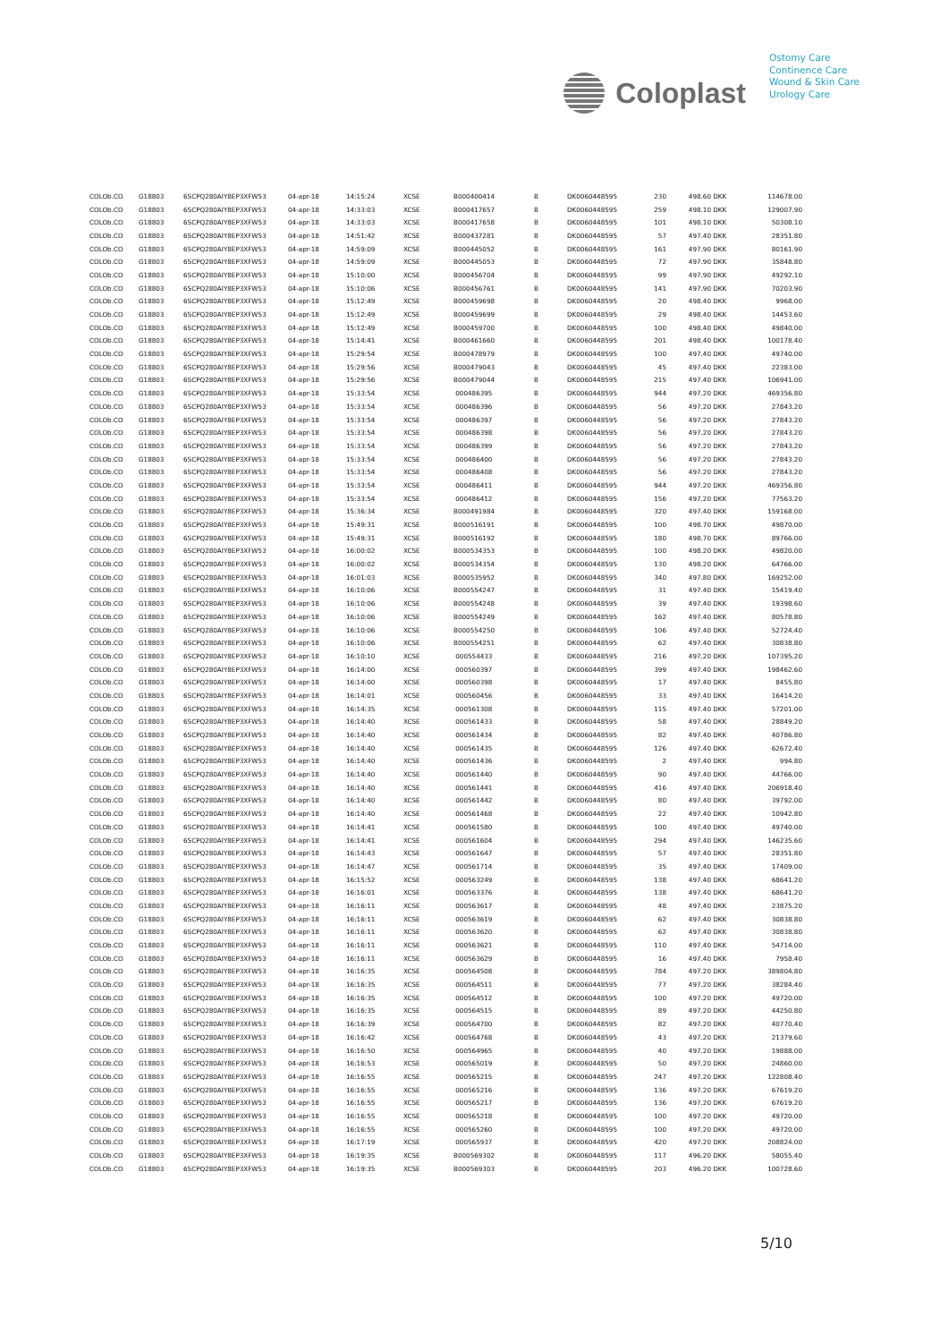Coloplast
Ostomy Care
Continence Care
Wound & Skin Care
Urology Care
| COLOb.CO | G18803 | 6SCPQ280AIY8EP3XFW53 | 04-apr-18 | 14:15:24 | XCSE | B000400414 | B | DK0060448595 | 230 | 498.60 | DKK | 114678.00 |
| COLOb.CO | G18803 | 6SCPQ280AIY8EP3XFW53 | 04-apr-18 | 14:33:03 | XCSE | B000417657 | B | DK0060448595 | 259 | 498.10 | DKK | 129007.90 |
| COLOb.CO | G18803 | 6SCPQ280AIY8EP3XFW53 | 04-apr-18 | 14:33:03 | XCSE | B000417658 | B | DK0060448595 | 101 | 498.10 | DKK | 50308.10 |
| COLOb.CO | G18803 | 6SCPQ280AIY8EP3XFW53 | 04-apr-18 | 14:51:42 | XCSE | B000437281 | B | DK0060448595 | 57 | 497.40 | DKK | 28351.80 |
| COLOb.CO | G18803 | 6SCPQ280AIY8EP3XFW53 | 04-apr-18 | 14:59:09 | XCSE | B000445052 | B | DK0060448595 | 161 | 497.90 | DKK | 80161.90 |
| COLOb.CO | G18803 | 6SCPQ280AIY8EP3XFW53 | 04-apr-18 | 14:59:09 | XCSE | B000445053 | B | DK0060448595 | 72 | 497.90 | DKK | 35848.80 |
| COLOb.CO | G18803 | 6SCPQ280AIY8EP3XFW53 | 04-apr-18 | 15:10:00 | XCSE | B000456704 | B | DK0060448595 | 99 | 497.90 | DKK | 49292.10 |
| COLOb.CO | G18803 | 6SCPQ280AIY8EP3XFW53 | 04-apr-18 | 15:10:06 | XCSE | B000456761 | B | DK0060448595 | 141 | 497.90 | DKK | 70203.90 |
| COLOb.CO | G18803 | 6SCPQ280AIY8EP3XFW53 | 04-apr-18 | 15:12:49 | XCSE | B000459698 | B | DK0060448595 | 20 | 498.40 | DKK | 9968.00 |
| COLOb.CO | G18803 | 6SCPQ280AIY8EP3XFW53 | 04-apr-18 | 15:12:49 | XCSE | B000459699 | B | DK0060448595 | 29 | 498.40 | DKK | 14453.60 |
| COLOb.CO | G18803 | 6SCPQ280AIY8EP3XFW53 | 04-apr-18 | 15:12:49 | XCSE | B000459700 | B | DK0060448595 | 100 | 498.40 | DKK | 49840.00 |
| COLOb.CO | G18803 | 6SCPQ280AIY8EP3XFW53 | 04-apr-18 | 15:14:41 | XCSE | B000461660 | B | DK0060448595 | 201 | 498.40 | DKK | 100178.40 |
| COLOb.CO | G18803 | 6SCPQ280AIY8EP3XFW53 | 04-apr-18 | 15:29:54 | XCSE | B000478979 | B | DK0060448595 | 100 | 497.40 | DKK | 49740.00 |
| COLOb.CO | G18803 | 6SCPQ280AIY8EP3XFW53 | 04-apr-18 | 15:29:56 | XCSE | B000479043 | B | DK0060448595 | 45 | 497.40 | DKK | 22383.00 |
| COLOb.CO | G18803 | 6SCPQ280AIY8EP3XFW53 | 04-apr-18 | 15:29:56 | XCSE | B000479044 | B | DK0060448595 | 215 | 497.40 | DKK | 106941.00 |
| COLOb.CO | G18803 | 6SCPQ280AIY8EP3XFW53 | 04-apr-18 | 15:33:54 | XCSE | 000486395 | B | DK0060448595 | 944 | 497.20 | DKK | 469356.80 |
| COLOb.CO | G18803 | 6SCPQ280AIY8EP3XFW53 | 04-apr-18 | 15:33:54 | XCSE | 000486396 | B | DK0060448595 | 56 | 497.20 | DKK | 27843.20 |
| COLOb.CO | G18803 | 6SCPQ280AIY8EP3XFW53 | 04-apr-18 | 15:33:54 | XCSE | 000486397 | B | DK0060448595 | 56 | 497.20 | DKK | 27843.20 |
| COLOb.CO | G18803 | 6SCPQ280AIY8EP3XFW53 | 04-apr-18 | 15:33:54 | XCSE | 000486398 | B | DK0060448595 | 56 | 497.20 | DKK | 27843.20 |
| COLOb.CO | G18803 | 6SCPQ280AIY8EP3XFW53 | 04-apr-18 | 15:33:54 | XCSE | 000486399 | B | DK0060448595 | 56 | 497.20 | DKK | 27843.20 |
| COLOb.CO | G18803 | 6SCPQ280AIY8EP3XFW53 | 04-apr-18 | 15:33:54 | XCSE | 000486400 | B | DK0060448595 | 56 | 497.20 | DKK | 27843.20 |
| COLOb.CO | G18803 | 6SCPQ280AIY8EP3XFW53 | 04-apr-18 | 15:33:54 | XCSE | 000486408 | B | DK0060448595 | 56 | 497.20 | DKK | 27843.20 |
| COLOb.CO | G18803 | 6SCPQ280AIY8EP3XFW53 | 04-apr-18 | 15:33:54 | XCSE | 000486411 | B | DK0060448595 | 944 | 497.20 | DKK | 469356.80 |
| COLOb.CO | G18803 | 6SCPQ280AIY8EP3XFW53 | 04-apr-18 | 15:33:54 | XCSE | 000486412 | B | DK0060448595 | 156 | 497.20 | DKK | 77563.20 |
| COLOb.CO | G18803 | 6SCPQ280AIY8EP3XFW53 | 04-apr-18 | 15:36:34 | XCSE | B000491984 | B | DK0060448595 | 320 | 497.40 | DKK | 159168.00 |
| COLOb.CO | G18803 | 6SCPQ280AIY8EP3XFW53 | 04-apr-18 | 15:49:31 | XCSE | B000516191 | B | DK0060448595 | 100 | 498.70 | DKK | 49870.00 |
| COLOb.CO | G18803 | 6SCPQ280AIY8EP3XFW53 | 04-apr-18 | 15:49:31 | XCSE | B000516192 | B | DK0060448595 | 180 | 498.70 | DKK | 89766.00 |
| COLOb.CO | G18803 | 6SCPQ280AIY8EP3XFW53 | 04-apr-18 | 16:00:02 | XCSE | B000534353 | B | DK0060448595 | 100 | 498.20 | DKK | 49820.00 |
| COLOb.CO | G18803 | 6SCPQ280AIY8EP3XFW53 | 04-apr-18 | 16:00:02 | XCSE | B000534354 | B | DK0060448595 | 130 | 498.20 | DKK | 64766.00 |
| COLOb.CO | G18803 | 6SCPQ280AIY8EP3XFW53 | 04-apr-18 | 16:01:03 | XCSE | B000535952 | B | DK0060448595 | 340 | 497.80 | DKK | 169252.00 |
| COLOb.CO | G18803 | 6SCPQ280AIY8EP3XFW53 | 04-apr-18 | 16:10:06 | XCSE | B000554247 | B | DK0060448595 | 31 | 497.40 | DKK | 15419.40 |
| COLOb.CO | G18803 | 6SCPQ280AIY8EP3XFW53 | 04-apr-18 | 16:10:06 | XCSE | B000554248 | B | DK0060448595 | 39 | 497.40 | DKK | 19398.60 |
| COLOb.CO | G18803 | 6SCPQ280AIY8EP3XFW53 | 04-apr-18 | 16:10:06 | XCSE | B000554249 | B | DK0060448595 | 162 | 497.40 | DKK | 80578.80 |
| COLOb.CO | G18803 | 6SCPQ280AIY8EP3XFW53 | 04-apr-18 | 16:10:06 | XCSE | B000554250 | B | DK0060448595 | 106 | 497.40 | DKK | 52724.40 |
| COLOb.CO | G18803 | 6SCPQ280AIY8EP3XFW53 | 04-apr-18 | 16:10:06 | XCSE | B000554251 | B | DK0060448595 | 62 | 497.40 | DKK | 30838.80 |
| COLOb.CO | G18803 | 6SCPQ280AIY8EP3XFW53 | 04-apr-18 | 16:10:10 | XCSE | 000554433 | B | DK0060448595 | 216 | 497.20 | DKK | 107395.20 |
| COLOb.CO | G18803 | 6SCPQ280AIY8EP3XFW53 | 04-apr-18 | 16:14:00 | XCSE | 000560397 | B | DK0060448595 | 399 | 497.40 | DKK | 198462.60 |
| COLOb.CO | G18803 | 6SCPQ280AIY8EP3XFW53 | 04-apr-18 | 16:14:00 | XCSE | 000560398 | B | DK0060448595 | 17 | 497.40 | DKK | 8455.80 |
| COLOb.CO | G18803 | 6SCPQ280AIY8EP3XFW53 | 04-apr-18 | 16:14:01 | XCSE | 000560456 | B | DK0060448595 | 33 | 497.40 | DKK | 16414.20 |
| COLOb.CO | G18803 | 6SCPQ280AIY8EP3XFW53 | 04-apr-18 | 16:14:35 | XCSE | 000561308 | B | DK0060448595 | 115 | 497.40 | DKK | 57201.00 |
| COLOb.CO | G18803 | 6SCPQ280AIY8EP3XFW53 | 04-apr-18 | 16:14:40 | XCSE | 000561433 | B | DK0060448595 | 58 | 497.40 | DKK | 28849.20 |
| COLOb.CO | G18803 | 6SCPQ280AIY8EP3XFW53 | 04-apr-18 | 16:14:40 | XCSE | 000561434 | B | DK0060448595 | 82 | 497.40 | DKK | 40786.80 |
| COLOb.CO | G18803 | 6SCPQ280AIY8EP3XFW53 | 04-apr-18 | 16:14:40 | XCSE | 000561435 | B | DK0060448595 | 126 | 497.40 | DKK | 62672.40 |
| COLOb.CO | G18803 | 6SCPQ280AIY8EP3XFW53 | 04-apr-18 | 16:14:40 | XCSE | 000561436 | B | DK0060448595 | 2 | 497.40 | DKK | 994.80 |
| COLOb.CO | G18803 | 6SCPQ280AIY8EP3XFW53 | 04-apr-18 | 16:14:40 | XCSE | 000561440 | B | DK0060448595 | 90 | 497.40 | DKK | 44766.00 |
| COLOb.CO | G18803 | 6SCPQ280AIY8EP3XFW53 | 04-apr-18 | 16:14:40 | XCSE | 000561441 | B | DK0060448595 | 416 | 497.40 | DKK | 206918.40 |
| COLOb.CO | G18803 | 6SCPQ280AIY8EP3XFW53 | 04-apr-18 | 16:14:40 | XCSE | 000561442 | B | DK0060448595 | 80 | 497.40 | DKK | 39792.00 |
| COLOb.CO | G18803 | 6SCPQ280AIY8EP3XFW53 | 04-apr-18 | 16:14:40 | XCSE | 000561468 | B | DK0060448595 | 22 | 497.40 | DKK | 10942.80 |
| COLOb.CO | G18803 | 6SCPQ280AIY8EP3XFW53 | 04-apr-18 | 16:14:41 | XCSE | 000561580 | B | DK0060448595 | 100 | 497.40 | DKK | 49740.00 |
| COLOb.CO | G18803 | 6SCPQ280AIY8EP3XFW53 | 04-apr-18 | 16:14:41 | XCSE | 000561604 | B | DK0060448595 | 294 | 497.40 | DKK | 146235.60 |
| COLOb.CO | G18803 | 6SCPQ280AIY8EP3XFW53 | 04-apr-18 | 16:14:43 | XCSE | 000561647 | B | DK0060448595 | 57 | 497.40 | DKK | 28351.80 |
| COLOb.CO | G18803 | 6SCPQ280AIY8EP3XFW53 | 04-apr-18 | 16:14:47 | XCSE | 000561714 | B | DK0060448595 | 35 | 497.40 | DKK | 17409.00 |
| COLOb.CO | G18803 | 6SCPQ280AIY8EP3XFW53 | 04-apr-18 | 16:15:52 | XCSE | 000563249 | B | DK0060448595 | 138 | 497.40 | DKK | 68641.20 |
| COLOb.CO | G18803 | 6SCPQ280AIY8EP3XFW53 | 04-apr-18 | 16:16:01 | XCSE | 000563376 | B | DK0060448595 | 138 | 497.40 | DKK | 68641.20 |
| COLOb.CO | G18803 | 6SCPQ280AIY8EP3XFW53 | 04-apr-18 | 16:16:11 | XCSE | 000563617 | B | DK0060448595 | 48 | 497.40 | DKK | 23875.20 |
| COLOb.CO | G18803 | 6SCPQ280AIY8EP3XFW53 | 04-apr-18 | 16:16:11 | XCSE | 000563619 | B | DK0060448595 | 62 | 497.40 | DKK | 30838.80 |
| COLOb.CO | G18803 | 6SCPQ280AIY8EP3XFW53 | 04-apr-18 | 16:16:11 | XCSE | 000563620 | B | DK0060448595 | 62 | 497.40 | DKK | 30838.80 |
| COLOb.CO | G18803 | 6SCPQ280AIY8EP3XFW53 | 04-apr-18 | 16:16:11 | XCSE | 000563621 | B | DK0060448595 | 110 | 497.40 | DKK | 54714.00 |
| COLOb.CO | G18803 | 6SCPQ280AIY8EP3XFW53 | 04-apr-18 | 16:16:11 | XCSE | 000563629 | B | DK0060448595 | 16 | 497.40 | DKK | 7958.40 |
| COLOb.CO | G18803 | 6SCPQ280AIY8EP3XFW53 | 04-apr-18 | 16:16:35 | XCSE | 000564508 | B | DK0060448595 | 784 | 497.20 | DKK | 389804.80 |
| COLOb.CO | G18803 | 6SCPQ280AIY8EP3XFW53 | 04-apr-18 | 16:16:35 | XCSE | 000564511 | B | DK0060448595 | 77 | 497.20 | DKK | 38284.40 |
| COLOb.CO | G18803 | 6SCPQ280AIY8EP3XFW53 | 04-apr-18 | 16:16:35 | XCSE | 000564512 | B | DK0060448595 | 100 | 497.20 | DKK | 49720.00 |
| COLOb.CO | G18803 | 6SCPQ280AIY8EP3XFW53 | 04-apr-18 | 16:16:35 | XCSE | 000564515 | B | DK0060448595 | 89 | 497.20 | DKK | 44250.80 |
| COLOb.CO | G18803 | 6SCPQ280AIY8EP3XFW53 | 04-apr-18 | 16:16:39 | XCSE | 000564700 | B | DK0060448595 | 82 | 497.20 | DKK | 40770.40 |
| COLOb.CO | G18803 | 6SCPQ280AIY8EP3XFW53 | 04-apr-18 | 16:16:42 | XCSE | 000564768 | B | DK0060448595 | 43 | 497.20 | DKK | 21379.60 |
| COLOb.CO | G18803 | 6SCPQ280AIY8EP3XFW53 | 04-apr-18 | 16:16:50 | XCSE | 000564965 | B | DK0060448595 | 40 | 497.20 | DKK | 19888.00 |
| COLOb.CO | G18803 | 6SCPQ280AIY8EP3XFW53 | 04-apr-18 | 16:16:53 | XCSE | 000565019 | B | DK0060448595 | 50 | 497.20 | DKK | 24860.00 |
| COLOb.CO | G18803 | 6SCPQ280AIY8EP3XFW53 | 04-apr-18 | 16:16:55 | XCSE | 000565215 | B | DK0060448595 | 247 | 497.20 | DKK | 122808.40 |
| COLOb.CO | G18803 | 6SCPQ280AIY8EP3XFW53 | 04-apr-18 | 16:16:55 | XCSE | 000565216 | B | DK0060448595 | 136 | 497.20 | DKK | 67619.20 |
| COLOb.CO | G18803 | 6SCPQ280AIY8EP3XFW53 | 04-apr-18 | 16:16:55 | XCSE | 000565217 | B | DK0060448595 | 136 | 497.20 | DKK | 67619.20 |
| COLOb.CO | G18803 | 6SCPQ280AIY8EP3XFW53 | 04-apr-18 | 16:16:55 | XCSE | 000565218 | B | DK0060448595 | 100 | 497.20 | DKK | 49720.00 |
| COLOb.CO | G18803 | 6SCPQ280AIY8EP3XFW53 | 04-apr-18 | 16:16:55 | XCSE | 000565260 | B | DK0060448595 | 100 | 497.20 | DKK | 49720.00 |
| COLOb.CO | G18803 | 6SCPQ280AIY8EP3XFW53 | 04-apr-18 | 16:17:19 | XCSE | 000565937 | B | DK0060448595 | 420 | 497.20 | DKK | 208824.00 |
| COLOb.CO | G18803 | 6SCPQ280AIY8EP3XFW53 | 04-apr-18 | 16:19:35 | XCSE | B000569302 | B | DK0060448595 | 117 | 496.20 | DKK | 58055.40 |
| COLOb.CO | G18803 | 6SCPQ280AIY8EP3XFW53 | 04-apr-18 | 16:19:35 | XCSE | B000569303 | B | DK0060448595 | 203 | 496.20 | DKK | 100728.60 |
5/10